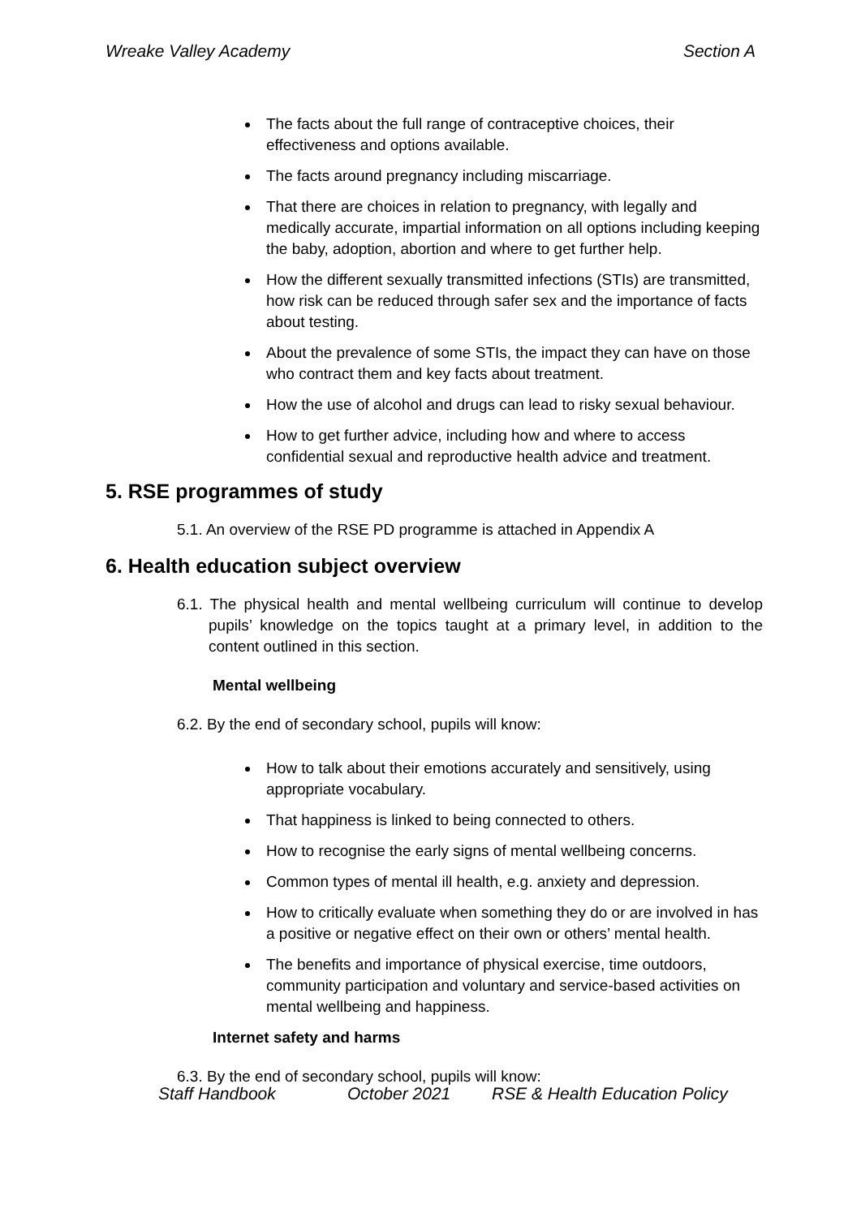Wreake Valley Academy Section A
The facts about the full range of contraceptive choices, their effectiveness and options available.
The facts around pregnancy including miscarriage.
That there are choices in relation to pregnancy, with legally and medically accurate, impartial information on all options including keeping the baby, adoption, abortion and where to get further help.
How the different sexually transmitted infections (STIs) are transmitted, how risk can be reduced through safer sex and the importance of facts about testing.
About the prevalence of some STIs, the impact they can have on those who contract them and key facts about treatment.
How the use of alcohol and drugs can lead to risky sexual behaviour.
How to get further advice, including how and where to access confidential sexual and reproductive health advice and treatment.
5. RSE programmes of study
5.1. An overview of the RSE PD programme is attached in Appendix A
6. Health education subject overview
6.1. The physical health and mental wellbeing curriculum will continue to develop pupils’ knowledge on the topics taught at a primary level, in addition to the content outlined in this section.
Mental wellbeing
6.2. By the end of secondary school, pupils will know:
How to talk about their emotions accurately and sensitively, using appropriate vocabulary.
That happiness is linked to being connected to others.
How to recognise the early signs of mental wellbeing concerns.
Common types of mental ill health, e.g. anxiety and depression.
How to critically evaluate when something they do or are involved in has a positive or negative effect on their own or others’ mental health.
The benefits and importance of physical exercise, time outdoors, community participation and voluntary and service-based activities on mental wellbeing and happiness.
Internet safety and harms
6.3. By the end of secondary school, pupils will know:
Staff Handbook October 2021 RSE & Health Education Policy